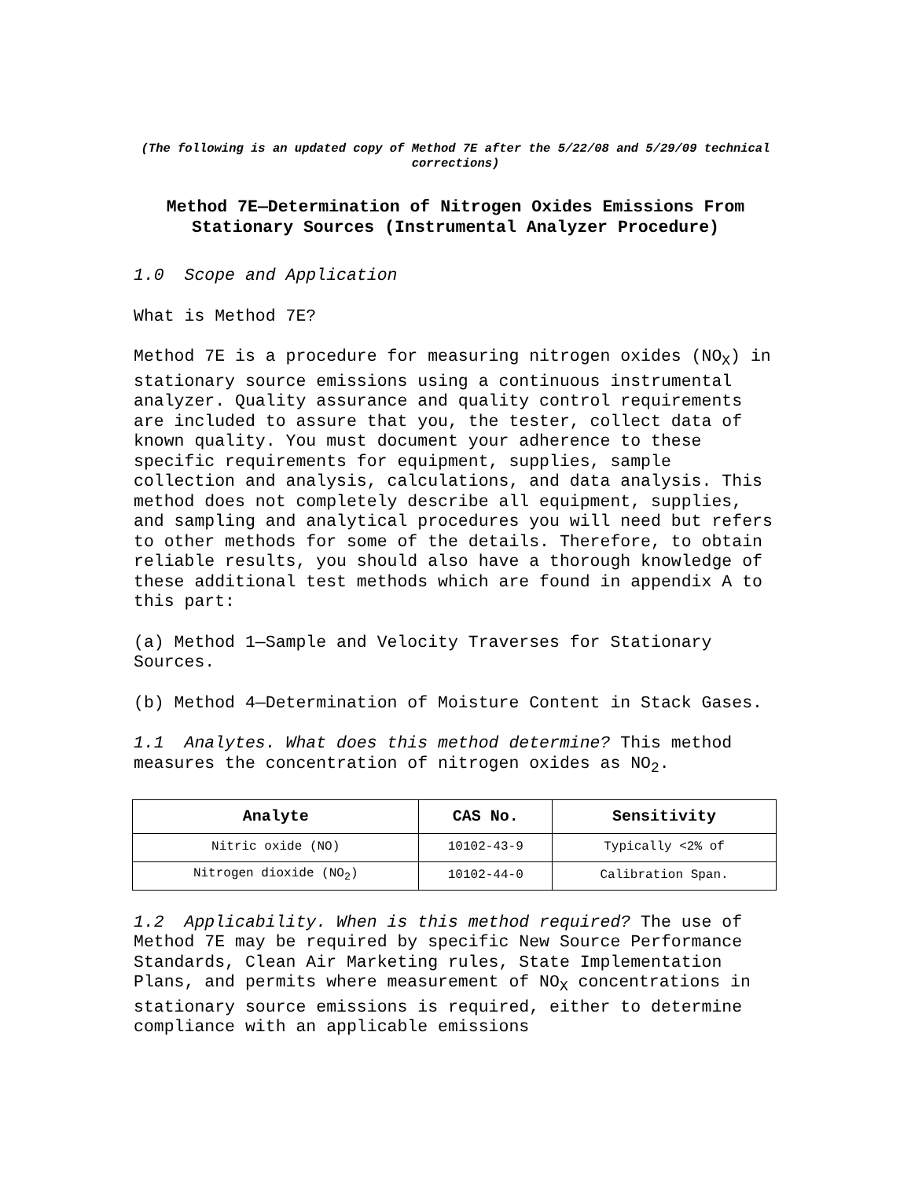(The following is an updated copy of Method 7E after the 5/22/08 and 5/29/09 technical corrections)
Method 7E—Determination of Nitrogen Oxides Emissions From Stationary Sources (Instrumental Analyzer Procedure)
1.0 Scope and Application
What is Method 7E?
Method 7E is a procedure for measuring nitrogen oxides (NO<sub>X</sub>) in stationary source emissions using a continuous instrumental analyzer. Quality assurance and quality control requirements are included to assure that you, the tester, collect data of known quality. You must document your adherence to these specific requirements for equipment, supplies, sample collection and analysis, calculations, and data analysis. This method does not completely describe all equipment, supplies, and sampling and analytical procedures you will need but refers to other methods for some of the details. Therefore, to obtain reliable results, you should also have a thorough knowledge of these additional test methods which are found in appendix A to this part:
(a) Method 1—Sample and Velocity Traverses for Stationary Sources.
(b) Method 4—Determination of Moisture Content in Stack Gases.
1.1 Analytes. What does this method determine? This method measures the concentration of nitrogen oxides as NO<sub>2</sub>.
| Analyte | CAS No. | Sensitivity |
| --- | --- | --- |
| Nitric oxide (NO) | 10102-43-9 | Typically <2% of |
| Nitrogen dioxide (NO<sub>2</sub>) | 10102-44-0 | Calibration Span. |
1.2 Applicability. When is this method required? The use of Method 7E may be required by specific New Source Performance Standards, Clean Air Marketing rules, State Implementation Plans, and permits where measurement of NO<sub>X</sub> concentrations in stationary source emissions is required, either to determine compliance with an applicable emissions